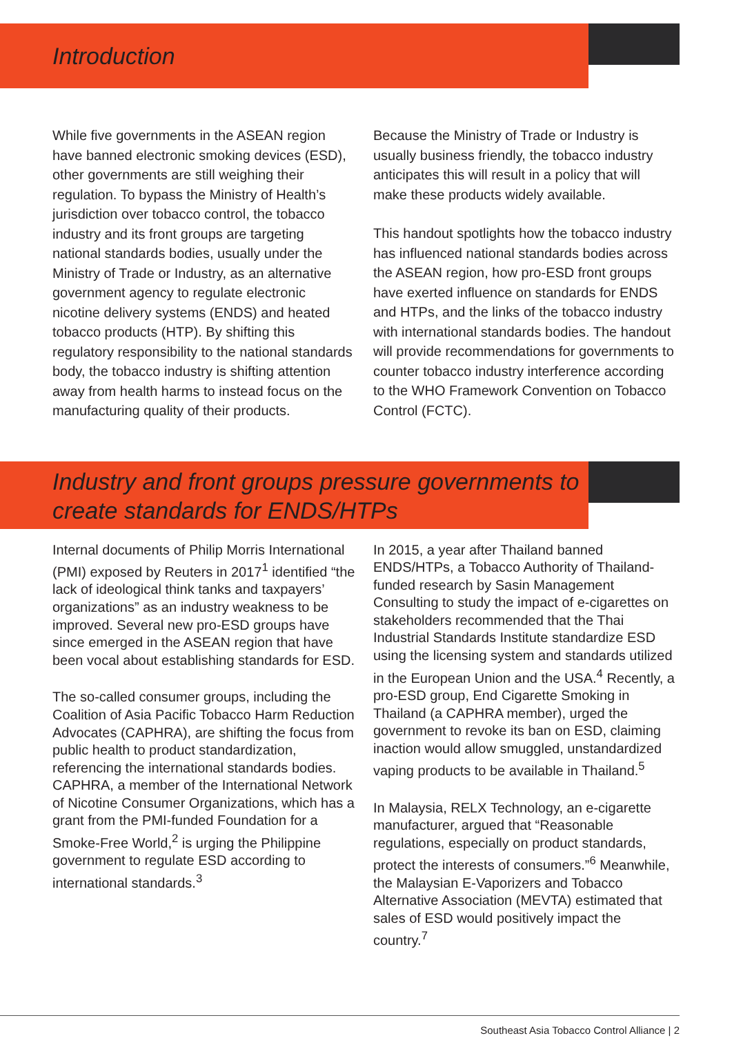Introduction
While five governments in the ASEAN region have banned electronic smoking devices (ESD), other governments are still weighing their regulation. To bypass the Ministry of Health’s jurisdiction over tobacco control, the tobacco industry and its front groups are targeting national standards bodies, usually under the Ministry of Trade or Industry, as an alternative government agency to regulate electronic nicotine delivery systems (ENDS) and heated tobacco products (HTP). By shifting this regulatory responsibility to the national standards body, the tobacco industry is shifting attention away from health harms to instead focus on the manufacturing quality of their products.
Because the Ministry of Trade or Industry is usually business friendly, the tobacco industry anticipates this will result in a policy that will make these products widely available.
This handout spotlights how the tobacco industry has influenced national standards bodies across the ASEAN region, how pro-ESD front groups have exerted influence on standards for ENDS and HTPs, and the links of the tobacco industry with international standards bodies. The handout will provide recommendations for governments to counter tobacco industry interference according to the WHO Framework Convention on Tobacco Control (FCTC).
Industry and front groups pressure governments to create standards for ENDS/HTPs
Internal documents of Philip Morris International (PMI) exposed by Reuters in 2017<sup>1</sup> identified “the lack of ideological think tanks and taxpayers’ organizations” as an industry weakness to be improved. Several new pro-ESD groups have since emerged in the ASEAN region that have been vocal about establishing standards for ESD.
The so-called consumer groups, including the Coalition of Asia Pacific Tobacco Harm Reduction Advocates (CAPHRA), are shifting the focus from public health to product standardization, referencing the international standards bodies. CAPHRA, a member of the International Network of Nicotine Consumer Organizations, which has a grant from the PMI-funded Foundation for a Smoke-Free World,<sup>2</sup> is urging the Philippine government to regulate ESD according to international standards.<sup>3</sup>
In 2015, a year after Thailand banned ENDS/HTPs, a Tobacco Authority of Thailand-funded research by Sasin Management Consulting to study the impact of e-cigarettes on stakeholders recommended that the Thai Industrial Standards Institute standardize ESD using the licensing system and standards utilized in the European Union and the USA.<sup>4</sup> Recently, a pro-ESD group, End Cigarette Smoking in Thailand (a CAPHRA member), urged the government to revoke its ban on ESD, claiming inaction would allow smuggled, unstandardized vaping products to be available in Thailand.<sup>5</sup>
In Malaysia, RELX Technology, an e-cigarette manufacturer, argued that “Reasonable regulations, especially on product standards, protect the interests of consumers.”<sup>6</sup> Meanwhile, the Malaysian E-Vaporizers and Tobacco Alternative Association (MEVTA) estimated that sales of ESD would positively impact the country.<sup>7</sup>
Southeast Asia Tobacco Control Alliance | 2